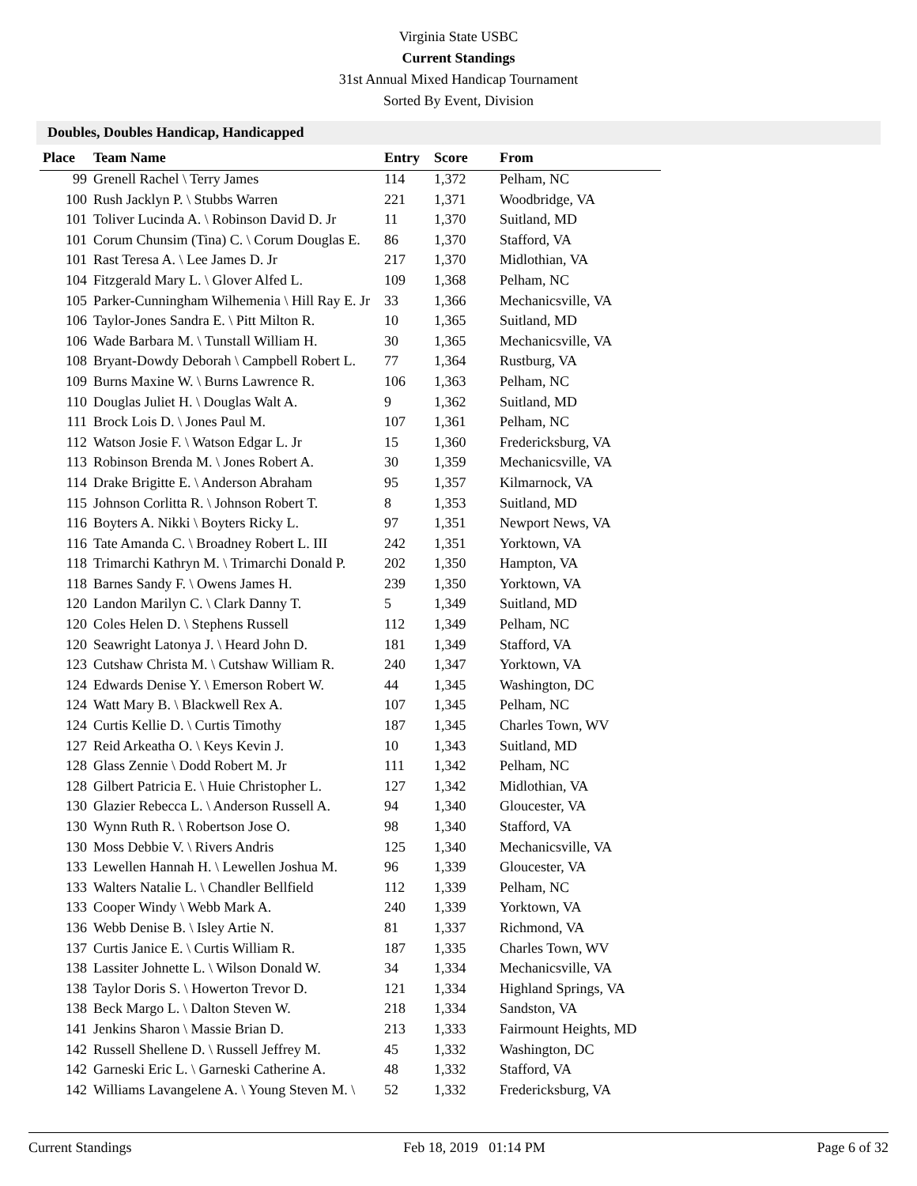Virginia State USBC
Current Standings
31st Annual Mixed Handicap Tournament
Sorted By Event, Division
Doubles, Doubles Handicap, Handicapped
| Place | Team Name | Entry | Score | From |
| --- | --- | --- | --- | --- |
| 99 | Grenell Rachel \ Terry James | 114 | 1,372 | Pelham, NC |
| 100 | Rush Jacklyn P. \ Stubbs Warren | 221 | 1,371 | Woodbridge, VA |
| 101 | Toliver Lucinda A. \ Robinson David D. Jr | 11 | 1,370 | Suitland, MD |
| 101 | Corum Chunsim (Tina) C. \ Corum Douglas E. | 86 | 1,370 | Stafford, VA |
| 101 | Rast Teresa A. \ Lee James D. Jr | 217 | 1,370 | Midlothian, VA |
| 104 | Fitzgerald Mary L. \ Glover Alfed L. | 109 | 1,368 | Pelham, NC |
| 105 | Parker-Cunningham Wilhemenia \ Hill Ray E. Jr | 33 | 1,366 | Mechanicsville, VA |
| 106 | Taylor-Jones Sandra E. \ Pitt Milton R. | 10 | 1,365 | Suitland, MD |
| 106 | Wade Barbara M. \ Tunstall William H. | 30 | 1,365 | Mechanicsville, VA |
| 108 | Bryant-Dowdy Deborah \ Campbell Robert L. | 77 | 1,364 | Rustburg, VA |
| 109 | Burns Maxine W. \ Burns Lawrence R. | 106 | 1,363 | Pelham, NC |
| 110 | Douglas Juliet H. \ Douglas Walt A. | 9 | 1,362 | Suitland, MD |
| 111 | Brock Lois D. \ Jones Paul M. | 107 | 1,361 | Pelham, NC |
| 112 | Watson Josie F. \ Watson Edgar L. Jr | 15 | 1,360 | Fredericksburg, VA |
| 113 | Robinson Brenda M. \ Jones Robert A. | 30 | 1,359 | Mechanicsville, VA |
| 114 | Drake Brigitte E. \ Anderson Abraham | 95 | 1,357 | Kilmarnock, VA |
| 115 | Johnson Corlitta R. \ Johnson Robert T. | 8 | 1,353 | Suitland, MD |
| 116 | Boyters A. Nikki \ Boyters Ricky L. | 97 | 1,351 | Newport News, VA |
| 116 | Tate Amanda C. \ Broadney Robert L. III | 242 | 1,351 | Yorktown, VA |
| 118 | Trimarchi Kathryn M. \ Trimarchi Donald P. | 202 | 1,350 | Hampton, VA |
| 118 | Barnes Sandy F. \ Owens James H. | 239 | 1,350 | Yorktown, VA |
| 120 | Landon Marilyn C. \ Clark Danny T. | 5 | 1,349 | Suitland, MD |
| 120 | Coles Helen D. \ Stephens Russell | 112 | 1,349 | Pelham, NC |
| 120 | Seawright Latonya J. \ Heard John D. | 181 | 1,349 | Stafford, VA |
| 123 | Cutshaw Christa M. \ Cutshaw William R. | 240 | 1,347 | Yorktown, VA |
| 124 | Edwards Denise Y. \ Emerson Robert W. | 44 | 1,345 | Washington, DC |
| 124 | Watt Mary B. \ Blackwell Rex A. | 107 | 1,345 | Pelham, NC |
| 124 | Curtis Kellie D. \ Curtis Timothy | 187 | 1,345 | Charles Town, WV |
| 127 | Reid Arkeatha O. \ Keys Kevin J. | 10 | 1,343 | Suitland, MD |
| 128 | Glass Zennie \ Dodd Robert M. Jr | 111 | 1,342 | Pelham, NC |
| 128 | Gilbert Patricia E. \ Huie Christopher L. | 127 | 1,342 | Midlothian, VA |
| 130 | Glazier Rebecca L. \ Anderson Russell A. | 94 | 1,340 | Gloucester, VA |
| 130 | Wynn Ruth R. \ Robertson Jose O. | 98 | 1,340 | Stafford, VA |
| 130 | Moss Debbie V. \ Rivers Andris | 125 | 1,340 | Mechanicsville, VA |
| 133 | Lewellen Hannah H. \ Lewellen Joshua M. | 96 | 1,339 | Gloucester, VA |
| 133 | Walters Natalie L. \ Chandler Bellfield | 112 | 1,339 | Pelham, NC |
| 133 | Cooper Windy \ Webb Mark A. | 240 | 1,339 | Yorktown, VA |
| 136 | Webb Denise B. \ Isley Artie N. | 81 | 1,337 | Richmond, VA |
| 137 | Curtis Janice E. \ Curtis William R. | 187 | 1,335 | Charles Town, WV |
| 138 | Lassiter Johnette L. \ Wilson Donald W. | 34 | 1,334 | Mechanicsville, VA |
| 138 | Taylor Doris S. \ Howerton Trevor D. | 121 | 1,334 | Highland Springs, VA |
| 138 | Beck Margo L. \ Dalton Steven W. | 218 | 1,334 | Sandston, VA |
| 141 | Jenkins Sharon \ Massie Brian D. | 213 | 1,333 | Fairmount Heights, MD |
| 142 | Russell Shellene D. \ Russell Jeffrey M. | 45 | 1,332 | Washington, DC |
| 142 | Garneski Eric L. \ Garneski Catherine A. | 48 | 1,332 | Stafford, VA |
| 142 | Williams Lavangelene A. \ Young Steven M. \ | 52 | 1,332 | Fredericksburg, VA |
Current Standings Feb 18, 2019 01:14 PM Page 6 of 32